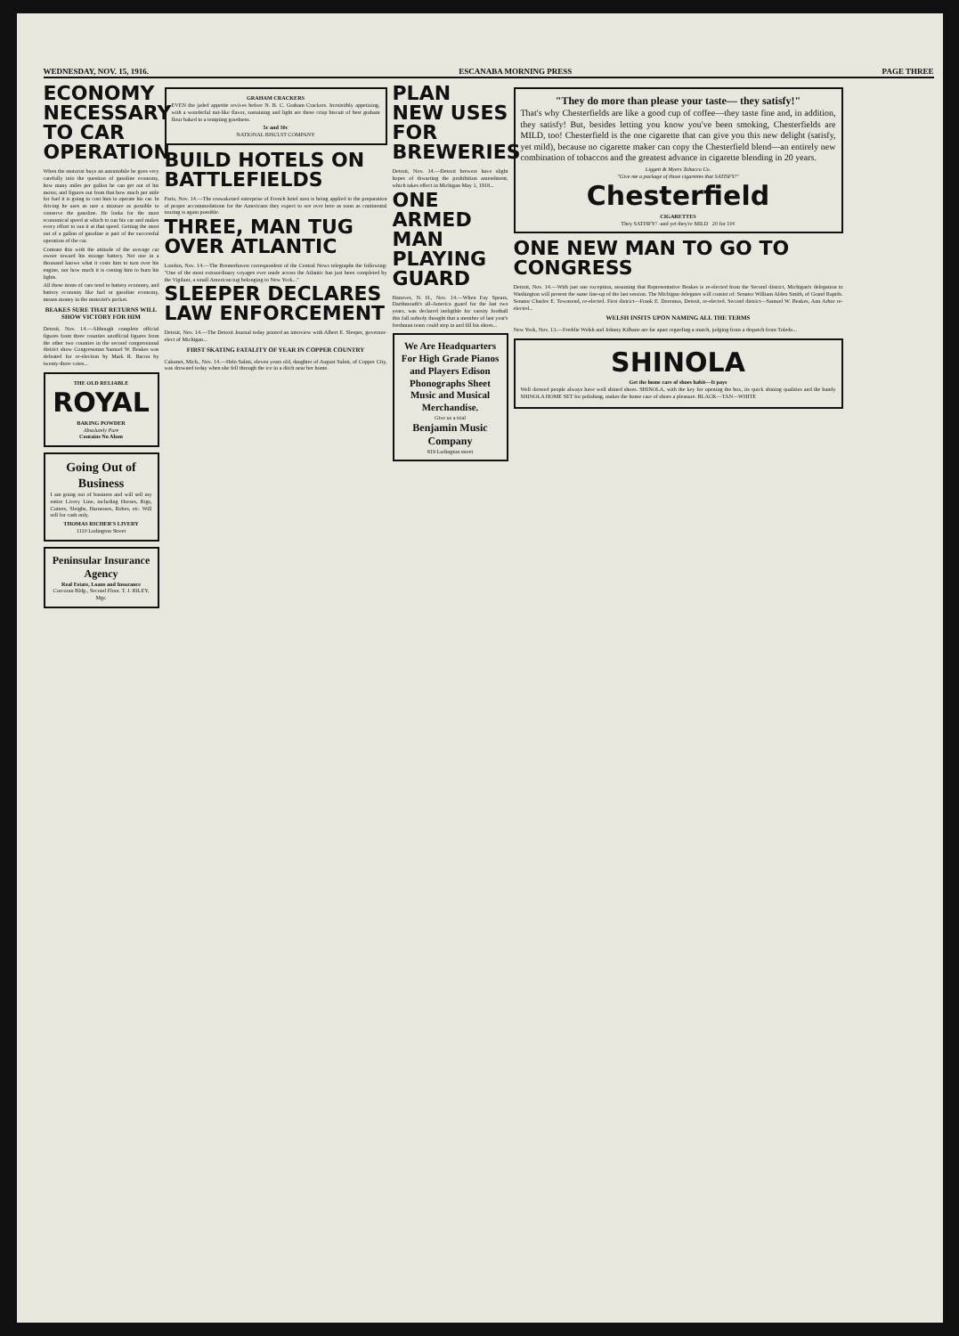WEDNESDAY, NOV. 15, 1916. ESCANABA MORNING PRESS PAGE THREE
ECONOMY NECESSARY TO CAR OPERATION
When the motorist buys an automobile he goes very carefully into the question of gasoline economy, how many miles per gallon he can get out of his motor, and figures out from that how much per mile for fuel it is going to cost him to operate his car. In driving he uses as rare a mixture as possible to conserve the gasoline. He looks for the most economical speed at which to run his car and makes every effort to run it at that speed. Getting the most out of a gallon of gasoline is part of the successful operation of the car.
Contrast this with the attitude of the average car owner toward his storage battery. Not one in a thousand knows what it costs him to turn over his engine, nor how much it is costing him to burn his lights.
All these items of care tend to battery economy, and battery economy like fuel or gasoline economy, means money in the motorist's pocket.
BEAKES SURE THAT RETURNS WILL SHOW VICTORY FOR HIM
Detroit, Nov. 14.—Although complete official figures from three counties unofficial figures from the other two counties in the second congressional district show Congressman Samuel W. Beakes was defeated for re-election by Mark R. Bacon by twenty-three votes...
THE OLD RELIABLE
ROYAL
BAKING POWDER
Absolutely Pure
Contains No Alum
Going Out of Business
I am going out of business and will sell my entire Livery Line, including Horses, Rigs, Cutters, Sleighs, Harnesses, Robes, etc. Will sell for cash only.
THOMAS RICHER'S LIVERY
1110 Ludington Street
Peninsular Insurance Agency
Real Estate, Loans and Insurance
Corcoran Bldg., Second Floor. T. J. RILEY, Mgr.
GRAHAM CRACKERS
EVEN the jaded appetite revives before N. B. C. Graham Crackers. Irresistibly appetizing, with a wonderful nut-like flavor, sustaining and light are these crisp biscuit of best graham flour baked to a tempting goodness.
5c and 10c
NATIONAL BISCUIT COMPANY
BUILD HOTELS ON BATTLEFIELDS
Paris, Nov. 14.—The reawakened enterprise of French hotel men is being applied to the preparation of proper accommodations for the Americans they expect to see over here as soon as continental touring is again possible.
THREE, MAN TUG OVER ATLANTIC
London, Nov. 14.—The Bremerhaven correspondent of the Central News telegraphs the following: "One of the most extraordinary voyages ever made across the Atlantic has just been completed by the Vigilant, a small American tug belonging to New York..."
SLEEPER DECLARES LAW ENFORCEMENT
Detroit, Nov. 14.—The Detroit Journal today printed an interview with Albert E. Sleeper, governor-elect of Michigan...
FIRST SKATING FATALITY OF YEAR IN COPPER COUNTRY
Calumet, Mich., Nov. 14.—Heln Salmi, eleven years old, daughter of August Salmi, of Copper City, was drowned today when she fell through the ice in a ditch near her home.
PLAN NEW USES FOR BREWERIES
Detroit, Nov. 14.—Detroit brewers have slight hopes of thwarting the prohibition amendment, which takes effect in Michigan May 1, 1918...
ONE ARMED MAN PLAYING GUARD
Hanover, N. H., Nov. 14.—When Fay Spears, Darthmouth's all-America guard for the last two years, was declared ineligible for varsity football this fall nobody thought that a member of last year's freshman team could step in and fill his shoes...
We Are Headquarters For High Grade Pianos and Players Edison Phonographs Sheet Music and Musical Merchandise.
Give us a trial
Benjamin Music Company
819 Ludington street
"They do more than please your taste— they satisfy!"
That's why Chesterfields are like a good cup of coffee—they taste fine and, in addition, they satisfy! But, besides letting you know you've been smoking, Chesterfields are MILD, too! Chesterfield is the one cigarette that can give you this new delight (satisfy, yet mild), because no cigarette maker can copy the Chesterfield blend—an entirely new combination of tobaccos and the greatest advance in cigarette blending in 20 years.
Liggett & Myers Tobacco Co.
"Give me a package of those cigarettes that SATISFY!"
Chesterfield
CIGARETTES
They SATISFY! -and yet they're MILD 20 for 10¢
ONE NEW MAN TO GO TO CONGRESS
Detroit, Nov. 14.—With just one exception, assuming that Representative Beakes is re-elected from the Second district, Michigan's delegation to Washington will present the same line-up of the last session. The Michigan delegates will consist of: Senator William Alden Smith, of Grand Rapids. Senator Charles E. Townsend, re-elected. First district—Frank E. Doremus, Detroit, re-elected. Second district—Samuel W. Beakes, Ann Arbor re-elected...
WELSH INSITS UPON NAMING ALL THE TERMS
New York, Nov. 13.—Freddie Welsh and Johnny Kilbane are far apart regarding a match, judging from a dispatch from Toledo...
SHINOLA
Get the home care of shoes habit—It pays
Well dressed people always have well shined shoes. SHINOLA, with the key for opening the box, its quick shining qualities and the handy SHINOLA HOME SET for polishing, makes the home care of shoes a pleasure. BLACK—TAN—WHITE